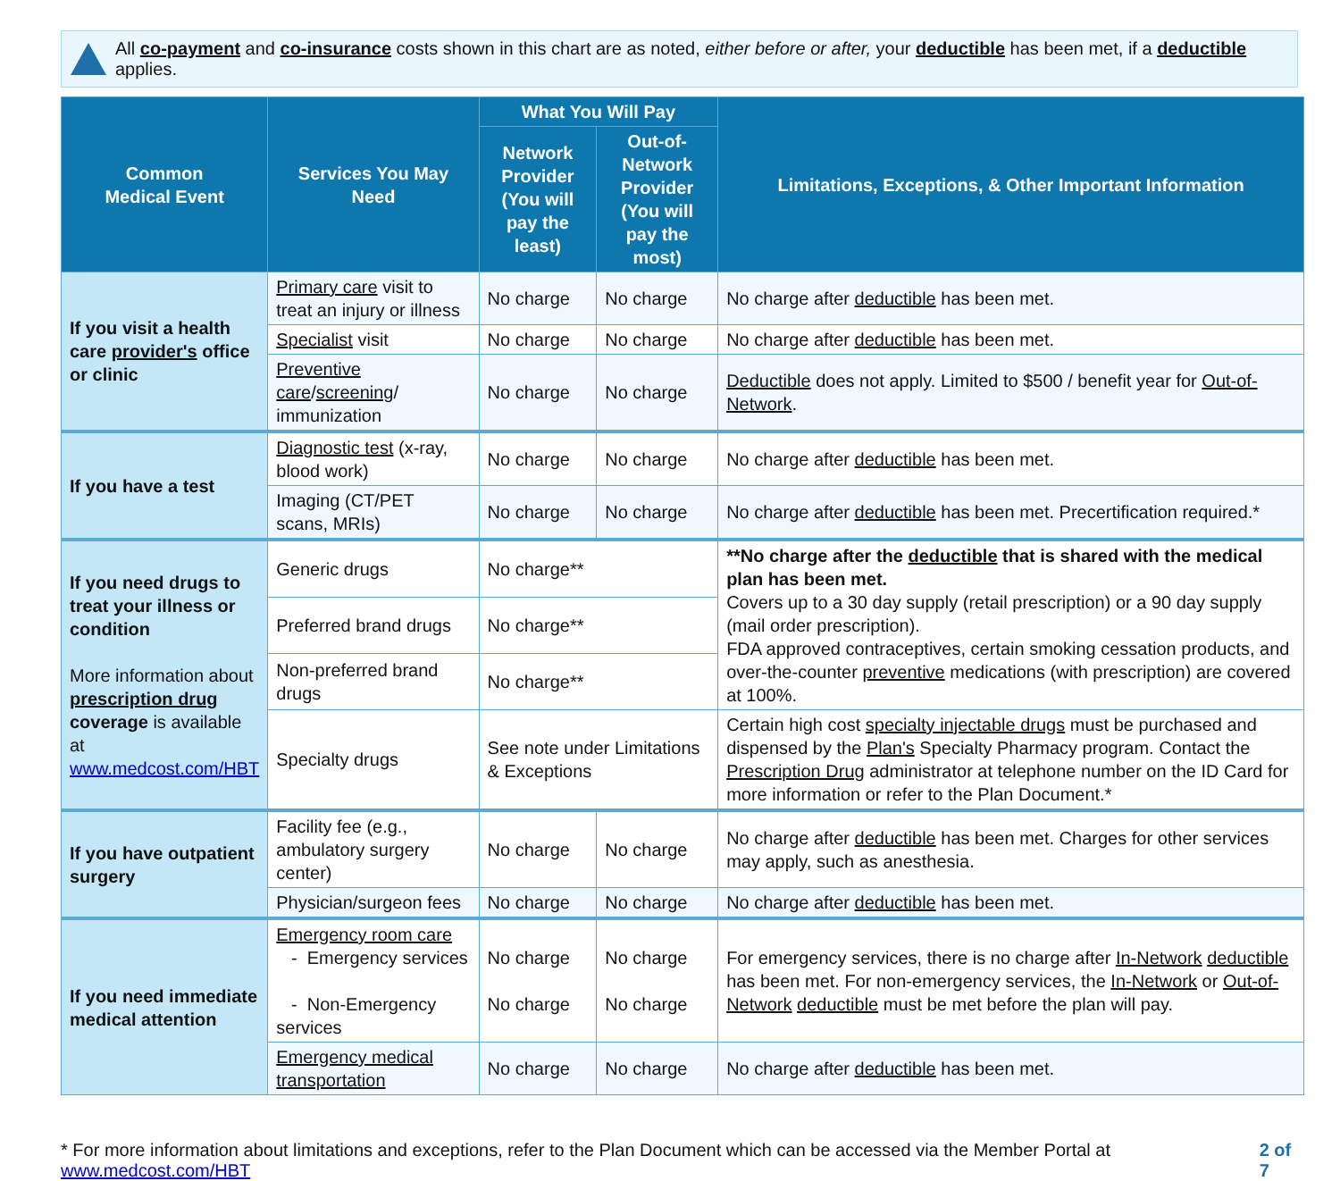All co-payment and co-insurance costs shown in this chart are as noted, either before or after, your deductible has been met, if a deductible applies.
| Common Medical Event | Services You May Need | What You Will Pay | | Limitations, Exceptions, & Other Important Information |
| --- | --- | --- | --- | --- |
| | | Network Provider (You will pay the least) | Out-of-Network Provider (You will pay the most) | |
| If you visit a health care provider's office or clinic | Primary care visit to treat an injury or illness | No charge | No charge | No charge after deductible has been met. |
| | Specialist visit | No charge | No charge | No charge after deductible has been met. |
| | Preventive care / screening / immunization | No charge | No charge | Deductible does not apply. Limited to $500 / benefit year for Out-of-Network . |
| If you have a test | Diagnostic test (x-ray, blood work) | No charge | No charge | No charge after deductible has been met. |
| | Imaging (CT/PET scans, MRIs) | No charge | No charge | No charge after deductible has been met. Precertification required.* |
| If you need drugs to treat your illness or condition More information about prescription drug coverage is available at www.medcost.com/HBT | Generic drugs | No charge** | | **No charge after the deductible that is shared with the medical plan has been met. Covers up to a 30 day supply (retail prescription) or a 90 day supply (mail order prescription). FDA approved contraceptives, certain smoking cessation products, and over-the-counter preventive medications (with prescription) are covered at 100%. |
| | Preferred brand drugs | No charge** | | |
| | Non-preferred brand drugs | No charge** | | |
| | Specialty drugs | See note under Limitations & Exceptions | | Certain high cost specialty injectable drugs must be purchased and dispensed by the Plan's Specialty Pharmacy program. Contact the Prescription Drug administrator at telephone number on the ID Card for more information or refer to the Plan Document.* |
| If you have outpatient surgery | Facility fee (e.g., ambulatory surgery center) | No charge | No charge | No charge after deductible has been met. Charges for other services may apply, such as anesthesia. |
| | Physician/surgeon fees | No charge | No charge | No charge after deductible has been met. |
| If you need immediate medical attention | Emergency room care - Emergency services - Non-Emergency services | No charge No charge | No charge No charge | For emergency services, there is no charge after In-Network deductible has been met. For non-emergency services, the In-Network or Out-of-Network deductible must be met before the plan will pay. |
| | Emergency medical transportation | No charge | No charge | No charge after deductible has been met. |
* For more information about limitations and exceptions, refer to the Plan Document which can be accessed via the Member Portal at www.medcost.com/HBT 2 of 7